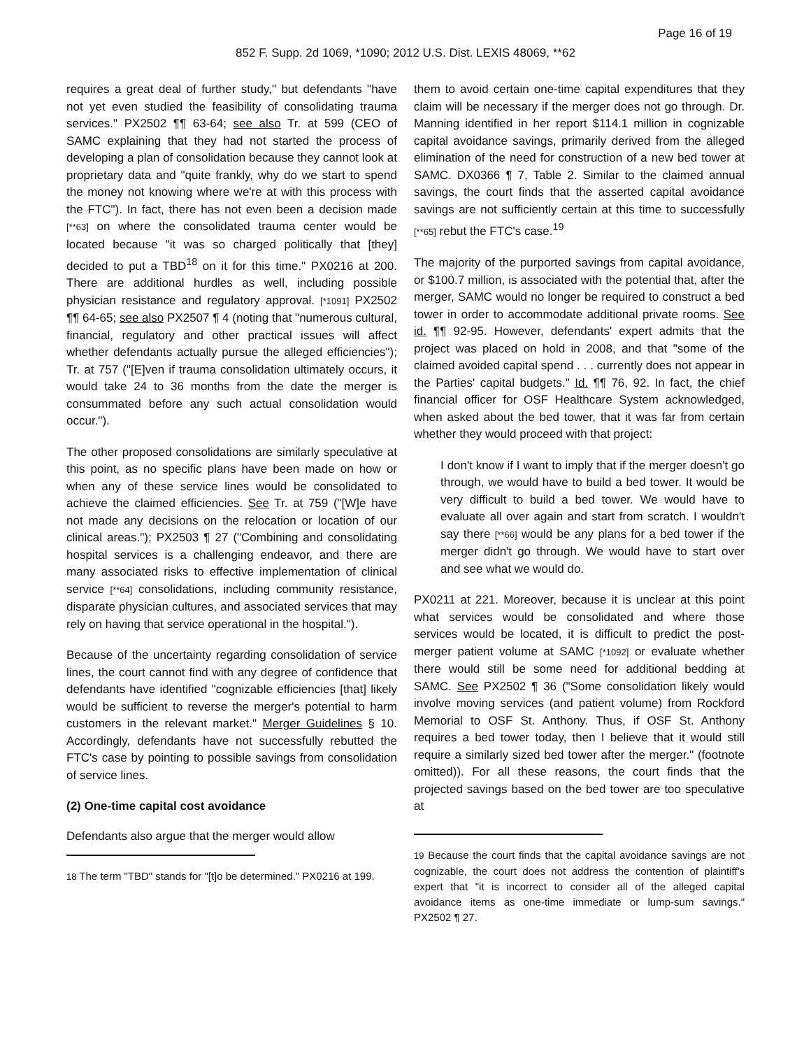Page 16 of 19
852 F. Supp. 2d 1069, *1090; 2012 U.S. Dist. LEXIS 48069, **62
requires a great deal of further study," but defendants "have not yet even studied the feasibility of consolidating trauma services." PX2502 ¶¶ 63-64; see also Tr. at 599 (CEO of SAMC explaining that they had not started the process of developing a plan of consolidation because they cannot look at proprietary data and "quite frankly, why do we start to spend the money not knowing where we're at with this process with the FTC"). In fact, there has not even been a decision made [**63] on where the consolidated trauma center would be located because "it was so charged politically that [they] decided to put a TBD<sup>18</sup> on it for this time." PX0216 at 200. There are additional hurdles as well, including possible physician resistance and regulatory approval. [*1091] PX2502 ¶¶ 64-65; see also PX2507 ¶ 4 (noting that "numerous cultural, financial, regulatory and other practical issues will affect whether defendants actually pursue the alleged efficiencies"); Tr. at 757 ("[E]ven if trauma consolidation ultimately occurs, it would take 24 to 36 months from the date the merger is consummated before any such actual consolidation would occur.").
The other proposed consolidations are similarly speculative at this point, as no specific plans have been made on how or when any of these service lines would be consolidated to achieve the claimed efficiencies. See Tr. at 759 ("[W]e have not made any decisions on the relocation or location of our clinical areas."); PX2503 ¶ 27 ("Combining and consolidating hospital services is a challenging endeavor, and there are many associated risks to effective implementation of clinical service [**64] consolidations, including community resistance, disparate physician cultures, and associated services that may rely on having that service operational in the hospital.").
Because of the uncertainty regarding consolidation of service lines, the court cannot find with any degree of confidence that defendants have identified "cognizable efficiencies [that] likely would be sufficient to reverse the merger's potential to harm customers in the relevant market." Merger Guidelines § 10. Accordingly, defendants have not successfully rebutted the FTC's case by pointing to possible savings from consolidation of service lines.
(2) One-time capital cost avoidance
Defendants also argue that the merger would allow
18 The term "TBD" stands for "[t]o be determined." PX0216 at 199.
them to avoid certain one-time capital expenditures that they claim will be necessary if the merger does not go through. Dr. Manning identified in her report $114.1 million in cognizable capital avoidance savings, primarily derived from the alleged elimination of the need for construction of a new bed tower at SAMC. DX0366 ¶ 7, Table 2. Similar to the claimed annual savings, the court finds that the asserted capital avoidance savings are not sufficiently certain at this time to successfully [**65] rebut the FTC's case.<sup>19</sup>
The majority of the purported savings from capital avoidance, or $100.7 million, is associated with the potential that, after the merger, SAMC would no longer be required to construct a bed tower in order to accommodate additional private rooms. See id. ¶¶ 92-95. However, defendants' expert admits that the project was placed on hold in 2008, and that "some of the claimed avoided capital spend . . . currently does not appear in the Parties' capital budgets." Id. ¶¶ 76, 92. In fact, the chief financial officer for OSF Healthcare System acknowledged, when asked about the bed tower, that it was far from certain whether they would proceed with that project:
I don't know if I want to imply that if the merger doesn't go through, we would have to build a bed tower. It would be very difficult to build a bed tower. We would have to evaluate all over again and start from scratch. I wouldn't say there [**66] would be any plans for a bed tower if the merger didn't go through. We would have to start over and see what we would do.
PX0211 at 221. Moreover, because it is unclear at this point what services would be consolidated and where those services would be located, it is difficult to predict the post-merger patient volume at SAMC [*1092] or evaluate whether there would still be some need for additional bedding at SAMC. See PX2502 ¶ 36 ("Some consolidation likely would involve moving services (and patient volume) from Rockford Memorial to OSF St. Anthony. Thus, if OSF St. Anthony requires a bed tower today, then I believe that it would still require a similarly sized bed tower after the merger." (footnote omitted)). For all these reasons, the court finds that the projected savings based on the bed tower are too speculative at
19 Because the court finds that the capital avoidance savings are not cognizable, the court does not address the contention of plaintiff's expert that "it is incorrect to consider all of the alleged capital avoidance items as one-time immediate or lump-sum savings." PX2502 ¶ 27.